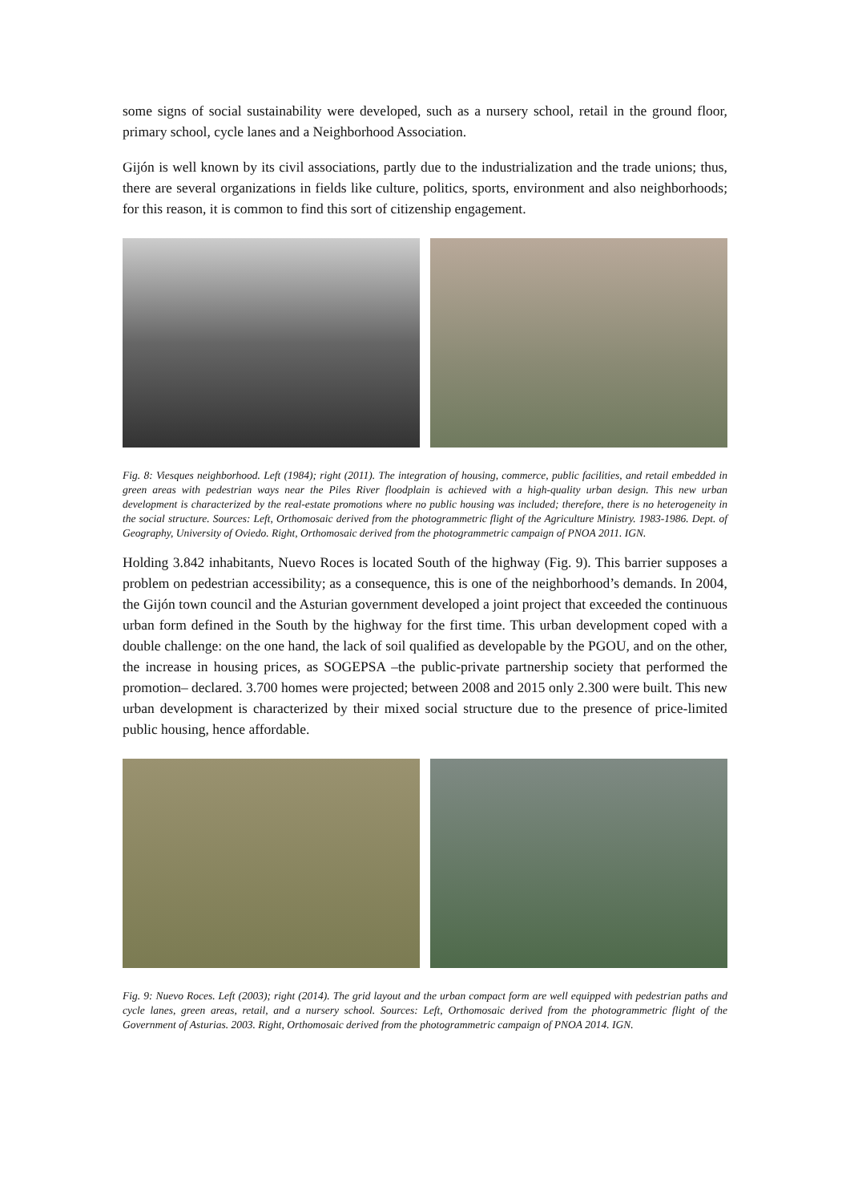some signs of social sustainability were developed, such as a nursery school, retail in the ground floor, primary school, cycle lanes and a Neighborhood Association.
Gijón is well known by its civil associations, partly due to the industrialization and the trade unions; thus, there are several organizations in fields like culture, politics, sports, environment and also neighborhoods; for this reason, it is common to find this sort of citizenship engagement.
Fig. 8: Viesques neighborhood. Left (1984); right (2011). The integration of housing, commerce, public facilities, and retail embedded in green areas with pedestrian ways near the Piles River floodplain is achieved with a high-quality urban design. This new urban development is characterized by the real-estate promotions where no public housing was included; therefore, there is no heterogeneity in the social structure. Sources: Left, Orthomosaic derived from the photogrammetric flight of the Agriculture Ministry. 1983-1986. Dept. of Geography, University of Oviedo. Right, Orthomosaic derived from the photogrammetric campaign of PNOA 2011. IGN.
Holding 3.842 inhabitants, Nuevo Roces is located South of the highway (Fig. 9). This barrier supposes a problem on pedestrian accessibility; as a consequence, this is one of the neighborhood’s demands. In 2004, the Gijón town council and the Asturian government developed a joint project that exceeded the continuous urban form defined in the South by the highway for the first time. This urban development coped with a double challenge: on the one hand, the lack of soil qualified as developable by the PGOU, and on the other, the increase in housing prices, as SOGEPSA –the public-private partnership society that performed the promotion– declared. 3.700 homes were projected; between 2008 and 2015 only 2.300 were built. This new urban development is characterized by their mixed social structure due to the presence of price-limited public housing, hence affordable.
Fig. 9: Nuevo Roces. Left (2003); right (2014). The grid layout and the urban compact form are well equipped with pedestrian paths and cycle lanes, green areas, retail, and a nursery school. Sources: Left, Orthomosaic derived from the photogrammetric flight of the Government of Asturias. 2003. Right, Orthomosaic derived from the photogrammetric campaign of PNOA 2014. IGN.